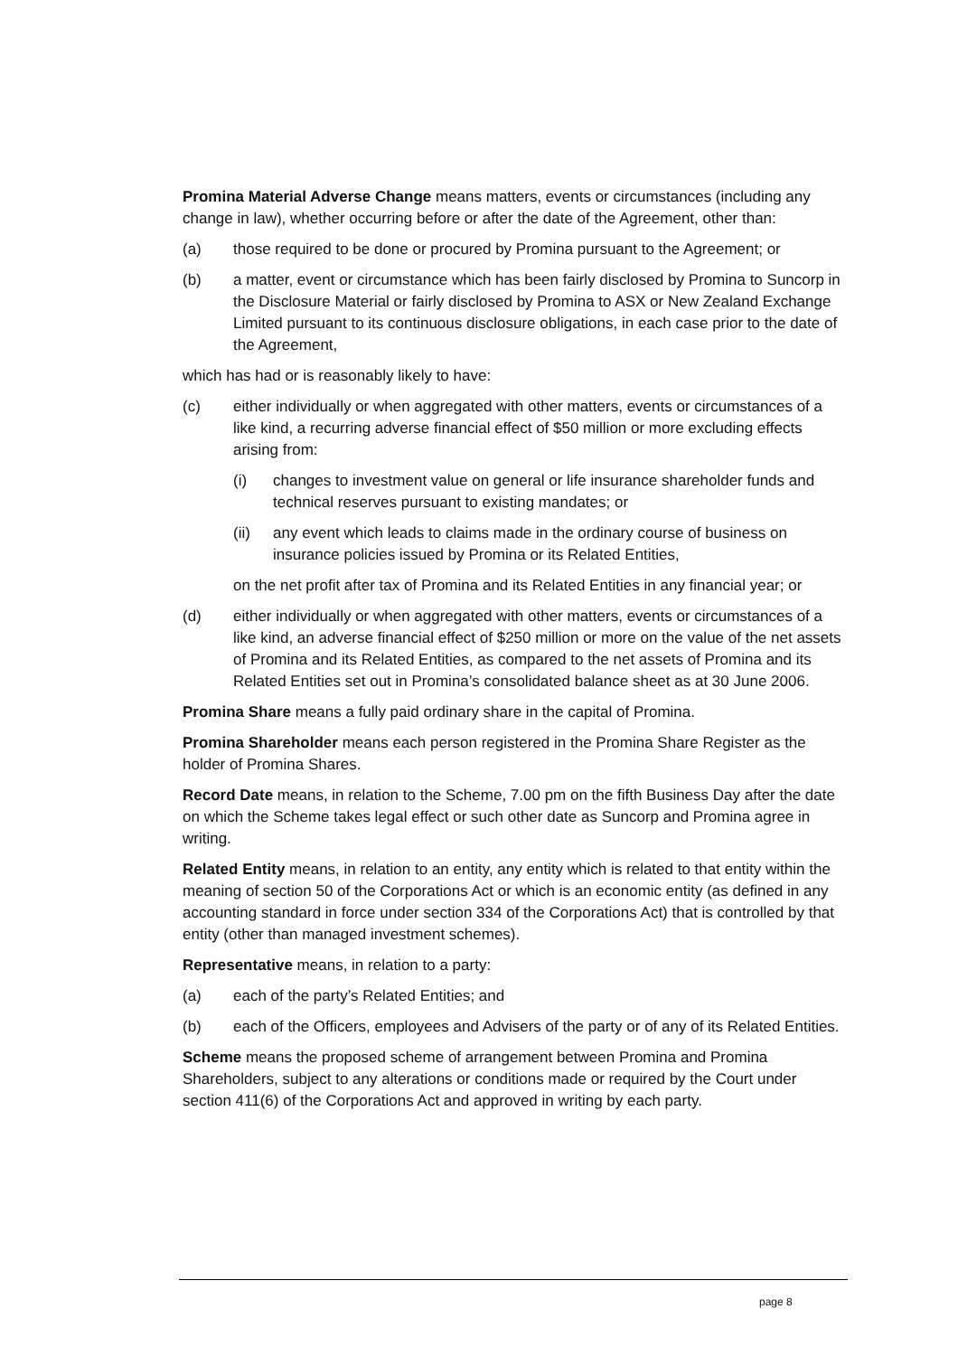Promina Material Adverse Change means matters, events or circumstances (including any change in law), whether occurring before or after the date of the Agreement, other than:
(a) those required to be done or procured by Promina pursuant to the Agreement; or
(b) a matter, event or circumstance which has been fairly disclosed by Promina to Suncorp in the Disclosure Material or fairly disclosed by Promina to ASX or New Zealand Exchange Limited pursuant to its continuous disclosure obligations, in each case prior to the date of the Agreement,
which has had or is reasonably likely to have:
(c) either individually or when aggregated with other matters, events or circumstances of a like kind, a recurring adverse financial effect of $50 million or more excluding effects arising from:
(i) changes to investment value on general or life insurance shareholder funds and technical reserves pursuant to existing mandates; or
(ii) any event which leads to claims made in the ordinary course of business on insurance policies issued by Promina or its Related Entities,
on the net profit after tax of Promina and its Related Entities in any financial year; or
(d) either individually or when aggregated with other matters, events or circumstances of a like kind, an adverse financial effect of $250 million or more on the value of the net assets of Promina and its Related Entities, as compared to the net assets of Promina and its Related Entities set out in Promina’s consolidated balance sheet as at 30 June 2006.
Promina Share means a fully paid ordinary share in the capital of Promina.
Promina Shareholder means each person registered in the Promina Share Register as the holder of Promina Shares.
Record Date means, in relation to the Scheme, 7.00 pm on the fifth Business Day after the date on which the Scheme takes legal effect or such other date as Suncorp and Promina agree in writing.
Related Entity means, in relation to an entity, any entity which is related to that entity within the meaning of section 50 of the Corporations Act or which is an economic entity (as defined in any accounting standard in force under section 334 of the Corporations Act) that is controlled by that entity (other than managed investment schemes).
Representative means, in relation to a party:
(a) each of the party’s Related Entities; and
(b) each of the Officers, employees and Advisers of the party or of any of its Related Entities.
Scheme means the proposed scheme of arrangement between Promina and Promina Shareholders, subject to any alterations or conditions made or required by the Court under section 411(6) of the Corporations Act and approved in writing by each party.
page 8